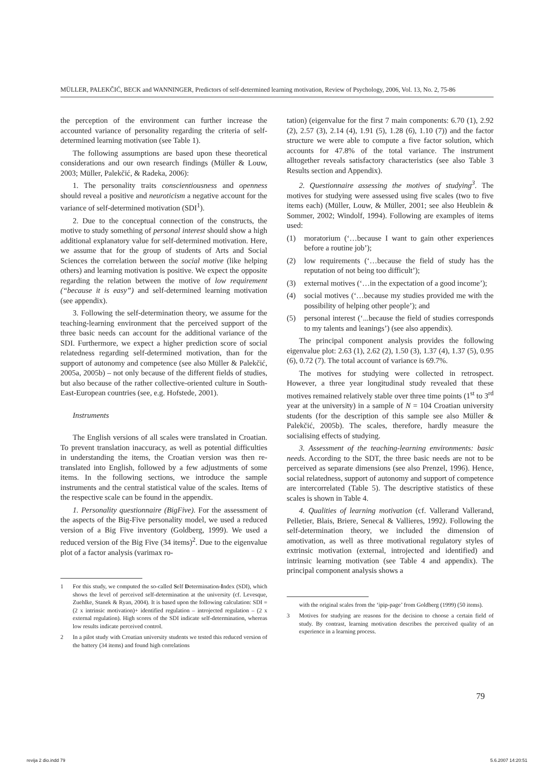MÜLLER, PALEKČIĆ, BECK and WANNINGER, Predictors of self-determined learning motivation, Review of Psychology, 2006, Vol. 13, No. 2, 75-86
the perception of the environment can further increase the accounted variance of personality regarding the criteria of self-determined learning motivation (see Table 1).
The following assumptions are based upon these theoretical considerations and our own research findings (Müller & Louw, 2003; Müller, Palekčić, & Radeka, 2006):
1. The personality traits conscientiousness and openness should reveal a positive and neuroticism a negative account for the variance of self-determined motivation (SDI<sup>1</sup>).
2. Due to the conceptual connection of the constructs, the motive to study something of personal interest should show a high additional explanatory value for self-determined motivation. Here, we assume that for the group of students of Arts and Social Sciences the correlation between the social motive (like helping others) and learning motivation is positive. We expect the opposite regarding the relation between the motive of low requirement (“because it is easy”) and self-determined learning motivation (see appendix).
3. Following the self-determination theory, we assume for the teaching-learning environment that the perceived support of the three basic needs can account for the additional variance of the SDI. Furthermore, we expect a higher prediction score of social relatedness regarding self-determined motivation, than for the support of autonomy and competence (see also Müller & Palekčić, 2005a, 2005b) – not only because of the different fields of studies, but also because of the rather collective-oriented culture in South-East-European countries (see, e.g. Hofstede, 2001).
Instruments
The English versions of all scales were translated in Croatian. To prevent translation inaccuracy, as well as potential difficulties in understanding the items, the Croatian version was then re-translated into English, followed by a few adjustments of some items. In the following sections, we introduce the sample instruments and the central statistical value of the scales. Items of the respective scale can be found in the appendix.
1. Personality questionnaire (BigFive). For the assessment of the aspects of the Big-Five personality model, we used a reduced version of a Big Five inventory (Goldberg, 1999). We used a reduced version of the Big Five (34 items)<sup>2</sup>. Due to the eigenvalue plot of a factor analysis (varimax ro-
1 For this study, we computed the so-called Self Determination-Index (SDI), which shows the level of perceived self-determination at the university (cf. Levesque, Zuehlke, Stanek & Ryan, 2004). It is based upon the following calculation: SDI = (2 x intrinsic motivation)+ identified regulation – introjected regulation – (2 x external regulation). High scores of the SDI indicate self-determination, whereas low results indicate perceived control.
2 In a pilot study with Croatian university students we tested this reduced version of the battery (34 items) and found high correlations
tation) (eigenvalue for the first 7 main components: 6.70 (1), 2.92 (2), 2.57 (3), 2.14 (4), 1.91 (5), 1.28 (6), 1.10 (7)) and the factor structure we were able to compute a five factor solution, which accounts for 47.8% of the total variance. The instrument alltogether reveals satisfactory characteristics (see also Table 3 Results section and Appendix).
2. Questionnaire assessing the motives of studying<sup>3</sup>. The motives for studying were assessed using five scales (two to five items each) (Müller, Louw, & Müller, 2001; see also Heublein & Sommer, 2002; Windolf, 1994). Following are examples of items used:
(1) moratorium (‘…because I want to gain other experiences before a routine job’);
(2) low requirements (‘…because the field of study has the reputation of not being too difficult’);
(3) external motives (‘…in the expectation of a good income’);
(4) social motives (‘…because my studies provided me with the possibility of helping other people’); and
(5) personal interest (‘...because the field of studies corresponds to my talents and leanings’) (see also appendix).
The principal component analysis provides the following eigenvalue plot: 2.63 (1), 2.62 (2), 1.50 (3), 1.37 (4), 1.37 (5), 0.95 (6), 0.72 (7). The total account of variance is 69.7%.
The motives for studying were collected in retrospect. However, a three year longitudinal study revealed that these motives remained relatively stable over three time points (1<sup>st</sup> to 3<sup>rd</sup> year at the university) in a sample of N = 104 Croatian university students (for the description of this sample see also Müller & Palekčić, 2005b). The scales, therefore, hardly measure the socialising effects of studying.
3. Assessment of the teaching-learning environments: basic needs. According to the SDT, the three basic needs are not to be perceived as separate dimensions (see also Prenzel, 1996). Hence, social relatedness, support of autonomy and support of competence are intercorrelated (Table 5). The descriptive statistics of these scales is shown in Table 4.
4. Qualities of learning motivation (cf. Vallerand Vallerand, Pelletier, Blais, Briere, Senecal & Vallieres, 1992). Following the self-determination theory, we included the dimension of amotivation, as well as three motivational regulatory styles of extrinsic motivation (external, introjected and identified) and intrinsic learning motivation (see Table 4 and appendix). The principal component analysis shows a
with the original scales from the ‘ipip-page’ from Goldberg (1999) (50 items).
3 Motives for studying are reasons for the decision to choose a certain field of study. By contrast, learning motivation describes the perceived quality of an experience in a learning process.
79
revija 2 dio.indd 79 5.6.2007 14:20:51